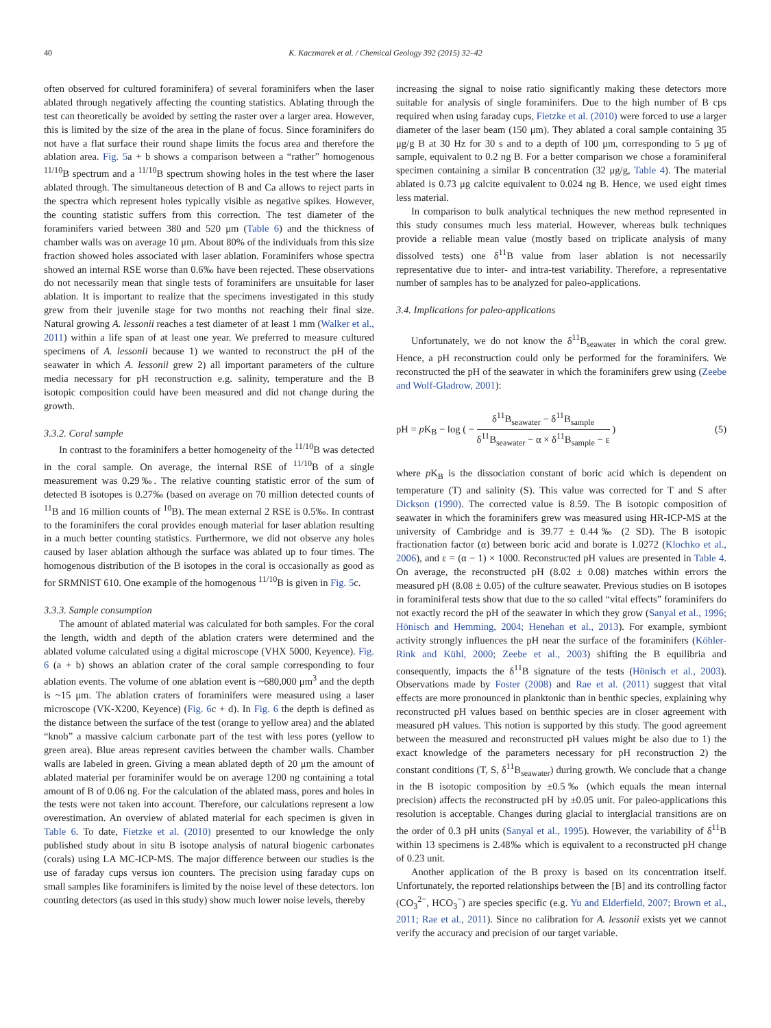40 K. Kaczmarek et al. / Chemical Geology 392 (2015) 32–42
often observed for cultured foraminifera) of several foraminifers when the laser ablated through negatively affecting the counting statistics. Ablating through the test can theoretically be avoided by setting the raster over a larger area. However, this is limited by the size of the area in the plane of focus. Since foraminifers do not have a flat surface their round shape limits the focus area and therefore the ablation area. Fig. 5a + b shows a comparison between a “rather” homogenous <sup>11/10</sup>B spectrum and a <sup>11/10</sup>B spectrum showing holes in the test where the laser ablated through. The simultaneous detection of B and Ca allows to reject parts in the spectra which represent holes typically visible as negative spikes. However, the counting statistic suffers from this correction. The test diameter of the foraminifers varied between 380 and 520 μm (Table 6) and the thickness of chamber walls was on average 10 μm. About 80% of the individuals from this size fraction showed holes associated with laser ablation. Foraminifers whose spectra showed an internal RSE worse than 0.6‰ have been rejected. These observations do not necessarily mean that single tests of foraminifers are unsuitable for laser ablation. It is important to realize that the specimens investigated in this study grew from their juvenile stage for two months not reaching their final size. Natural growing A. lessonii reaches a test diameter of at least 1 mm (Walker et al., 2011) within a life span of at least one year. We preferred to measure cultured specimens of A. lessonii because 1) we wanted to reconstruct the pH of the seawater in which A. lessonii grew 2) all important parameters of the culture media necessary for pH reconstruction e.g. salinity, temperature and the B isotopic composition could have been measured and did not change during the growth.
3.3.2. Coral sample
In contrast to the foraminifers a better homogeneity of the <sup>11/10</sup>B was detected in the coral sample. On average, the internal RSE of <sup>11/10</sup>B of a single measurement was 0.29‰. The relative counting statistic error of the sum of detected B isotopes is 0.27‰ (based on average on 70 million detected counts of <sup>11</sup>B and 16 million counts of <sup>10</sup>B). The mean external 2 RSE is 0.5‰. In contrast to the foraminifers the coral provides enough material for laser ablation resulting in a much better counting statistics. Furthermore, we did not observe any holes caused by laser ablation although the surface was ablated up to four times. The homogenous distribution of the B isotopes in the coral is occasionally as good as for SRMNIST 610. One example of the homogenous <sup>11/10</sup>B is given in Fig. 5c.
3.3.3. Sample consumption
The amount of ablated material was calculated for both samples. For the coral the length, width and depth of the ablation craters were determined and the ablated volume calculated using a digital microscope (VHX 5000, Keyence). Fig. 6 (a + b) shows an ablation crater of the coral sample corresponding to four ablation events. The volume of one ablation event is ~680,000 μm<sup>3</sup> and the depth is ~15 μm. The ablation craters of foraminifers were measured using a laser microscope (VK-X200, Keyence) (Fig. 6c + d). In Fig. 6 the depth is defined as the distance between the surface of the test (orange to yellow area) and the ablated “knob” a massive calcium carbonate part of the test with less pores (yellow to green area). Blue areas represent cavities between the chamber walls. Chamber walls are labeled in green. Giving a mean ablated depth of 20 μm the amount of ablated material per foraminifer would be on average 1200 ng containing a total amount of B of 0.06 ng. For the calculation of the ablated mass, pores and holes in the tests were not taken into account. Therefore, our calculations represent a low overestimation. An overview of ablated material for each specimen is given in Table 6. To date, Fietzke et al. (2010) presented to our knowledge the only published study about in situ B isotope analysis of natural biogenic carbonates (corals) using LA MC-ICP-MS. The major difference between our studies is the use of faraday cups versus ion counters. The precision using faraday cups on small samples like foraminifers is limited by the noise level of these detectors. Ion counting detectors (as used in this study) show much lower noise levels, thereby
increasing the signal to noise ratio significantly making these detectors more suitable for analysis of single foraminifers. Due to the high number of B cps required when using faraday cups, Fietzke et al. (2010) were forced to use a larger diameter of the laser beam (150 μm). They ablated a coral sample containing 35 μg/g B at 30 Hz for 30 s and to a depth of 100 μm, corresponding to 5 μg of sample, equivalent to 0.2 ng B. For a better comparison we chose a foraminiferal specimen containing a similar B concentration (32 μg/g, Table 4). The material ablated is 0.73 μg calcite equivalent to 0.024 ng B. Hence, we used eight times less material.
In comparison to bulk analytical techniques the new method represented in this study consumes much less material. However, whereas bulk techniques provide a reliable mean value (mostly based on triplicate analysis of many dissolved tests) one δ<sup>11</sup>B value from laser ablation is not necessarily representative due to inter- and intra-test variability. Therefore, a representative number of samples has to be analyzed for paleo-applications.
3.4. Implications for paleo-applications
Unfortunately, we do not know the δ<sup>11</sup>B<sub>seawater</sub> in which the coral grew. Hence, a pH reconstruction could only be performed for the foraminifers. We reconstructed the pH of the seawater in which the foraminifers grew using (Zeebe and Wolf-Gladrow, 2001):
pH = p K<sub>B</sub> − log ( − δ<sup>11</sup>B<sub>seawater</sub> − δ<sup>11</sup>B<sub>sample</sub> δ<sup>11</sup>B<sub>seawater</sub> − α × δ<sup>11</sup>B<sub>sample</sub> − ε ) (5)
where p K<sub>B</sub> is the dissociation constant of boric acid which is dependent on temperature (T) and salinity (S). This value was corrected for T and S after Dickson (1990). The corrected value is 8.59. The B isotopic composition of seawater in which the foraminifers grew was measured using HR-ICP-MS at the university of Cambridge and is 39.77 ± 0.44‰ (2 SD). The B isotopic fractionation factor (α) between boric acid and borate is 1.0272 (Klochko et al., 2006), and ε = (α − 1) × 1000. Reconstructed pH values are presented in Table 4. On average, the reconstructed pH (8.02 ± 0.08) matches within errors the measured pH (8.08 ± 0.05) of the culture seawater. Previous studies on B isotopes in foraminiferal tests show that due to the so called “vital effects” foraminifers do not exactly record the pH of the seawater in which they grow (Sanyal et al., 1996; Hönisch and Hemming, 2004; Henehan et al., 2013). For example, symbiont activity strongly influences the pH near the surface of the foraminifers (Köhler-Rink and Kühl, 2000; Zeebe et al., 2003) shifting the B equilibria and consequently, impacts the δ<sup>11</sup>B signature of the tests (Hönisch et al., 2003). Observations made by Foster (2008) and Rae et al. (2011) suggest that vital effects are more pronounced in planktonic than in benthic species, explaining why reconstructed pH values based on benthic species are in closer agreement with measured pH values. This notion is supported by this study. The good agreement between the measured and reconstructed pH values might be also due to 1) the exact knowledge of the parameters necessary for pH reconstruction 2) the constant conditions (T, S, δ<sup>11</sup>B<sub>seawater</sub>) during growth. We conclude that a change in the B isotopic composition by ±0.5‰ (which equals the mean internal precision) affects the reconstructed pH by ±0.05 unit. For paleo-applications this resolution is acceptable. Changes during glacial to interglacial transitions are on the order of 0.3 pH units (Sanyal et al., 1995). However, the variability of δ<sup>11</sup>B within 13 specimens is 2.48‰ which is equivalent to a reconstructed pH change of 0.23 unit.
Another application of the B proxy is based on its concentration itself. Unfortunately, the reported relationships between the [B] and its controlling factor (CO<sub>3</sub><sup>2−</sup>, HCO<sub>3</sub><sup>−</sup>) are species specific (e.g. Yu and Elderfield, 2007; Brown et al., 2011; Rae et al., 2011). Since no calibration for A. lessonii exists yet we cannot verify the accuracy and precision of our target variable.